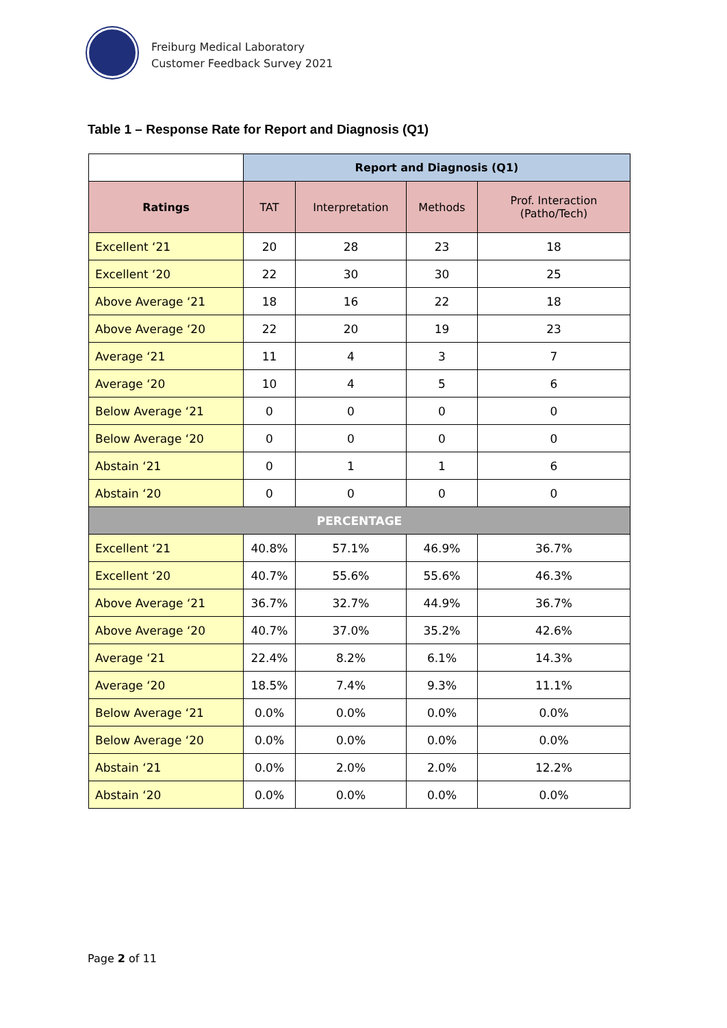Freiburg Medical Laboratory
Customer Feedback Survey 2021
Table 1 – Response Rate for Report and Diagnosis (Q1)
| | Report and Diagnosis (Q1) | | | |
| Ratings | TAT | Interpretation | Methods | Prof. Interaction (Patho/Tech) |
| Excellent ‘21 | 20 | 28 | 23 | 18 |
| Excellent ‘20 | 22 | 30 | 30 | 25 |
| Above Average ‘21 | 18 | 16 | 22 | 18 |
| Above Average ‘20 | 22 | 20 | 19 | 23 |
| Average ‘21 | 11 | 4 | 3 | 7 |
| Average ‘20 | 10 | 4 | 5 | 6 |
| Below Average ‘21 | 0 | 0 | 0 | 0 |
| Below Average ‘20 | 0 | 0 | 0 | 0 |
| Abstain ‘21 | 0 | 1 | 1 | 6 |
| Abstain ‘20 | 0 | 0 | 0 | 0 |
| PERCENTAGE | | | | |
| Excellent ‘21 | 40.8% | 57.1% | 46.9% | 36.7% |
| Excellent ‘20 | 40.7% | 55.6% | 55.6% | 46.3% |
| Above Average ‘21 | 36.7% | 32.7% | 44.9% | 36.7% |
| Above Average ‘20 | 40.7% | 37.0% | 35.2% | 42.6% |
| Average ‘21 | 22.4% | 8.2% | 6.1% | 14.3% |
| Average ‘20 | 18.5% | 7.4% | 9.3% | 11.1% |
| Below Average ‘21 | 0.0% | 0.0% | 0.0% | 0.0% |
| Below Average ‘20 | 0.0% | 0.0% | 0.0% | 0.0% |
| Abstain ‘21 | 0.0% | 2.0% | 2.0% | 12.2% |
| Abstain ‘20 | 0.0% | 0.0% | 0.0% | 0.0% |
Page 2 of 11